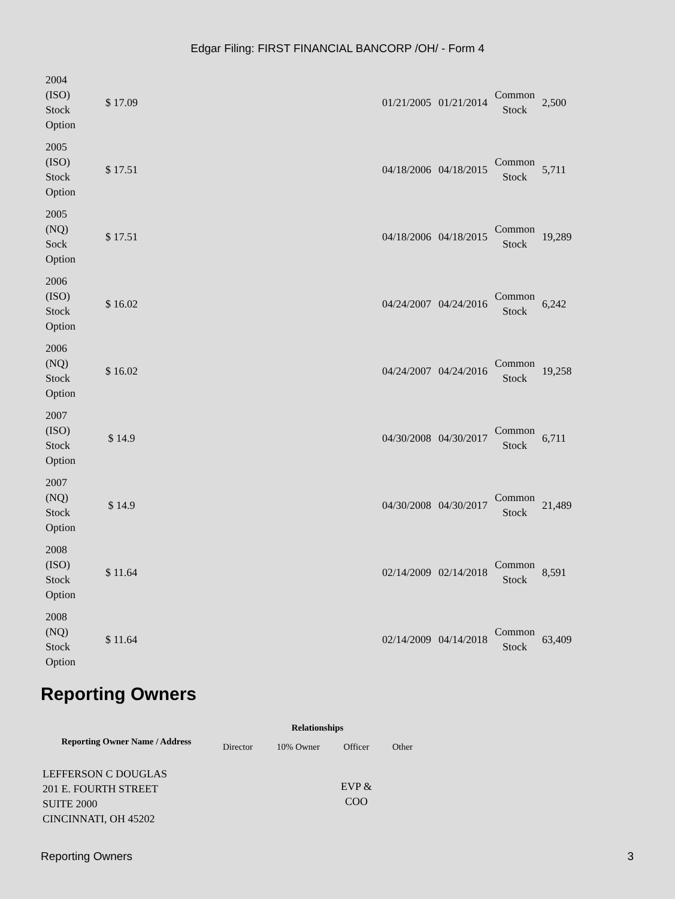Edgar Filing: FIRST FINANCIAL BANCORP /OH/ - Form 4
| 2004 (ISO) Stock Option | $ 17.09 | 01/21/2005 | 01/21/2014 | Common Stock | 2,500 |
| 2005 (ISO) Stock Option | $ 17.51 | 04/18/2006 | 04/18/2015 | Common Stock | 5,711 |
| 2005 (NQ) Sock Option | $ 17.51 | 04/18/2006 | 04/18/2015 | Common Stock | 19,289 |
| 2006 (ISO) Stock Option | $ 16.02 | 04/24/2007 | 04/24/2016 | Common Stock | 6,242 |
| 2006 (NQ) Stock Option | $ 16.02 | 04/24/2007 | 04/24/2016 | Common Stock | 19,258 |
| 2007 (ISO) Stock Option | $ 14.9 | 04/30/2008 | 04/30/2017 | Common Stock | 6,711 |
| 2007 (NQ) Stock Option | $ 14.9 | 04/30/2008 | 04/30/2017 | Common Stock | 21,489 |
| 2008 (ISO) Stock Option | $ 11.64 | 02/14/2009 | 02/14/2018 | Common Stock | 8,591 |
| 2008 (NQ) Stock Option | $ 11.64 | 02/14/2009 | 04/14/2018 | Common Stock | 63,409 |
Reporting Owners
| Reporting Owner Name / Address | Relationships | | | |
| --- | --- | --- | --- | --- |
| | Director | 10% Owner | Officer | Other |
| LEFFERSON C DOUGLAS 201 E. FOURTH STREET SUITE 2000 CINCINNATI, OH 45202 | | | EVP & COO | |
Reporting Owners 3